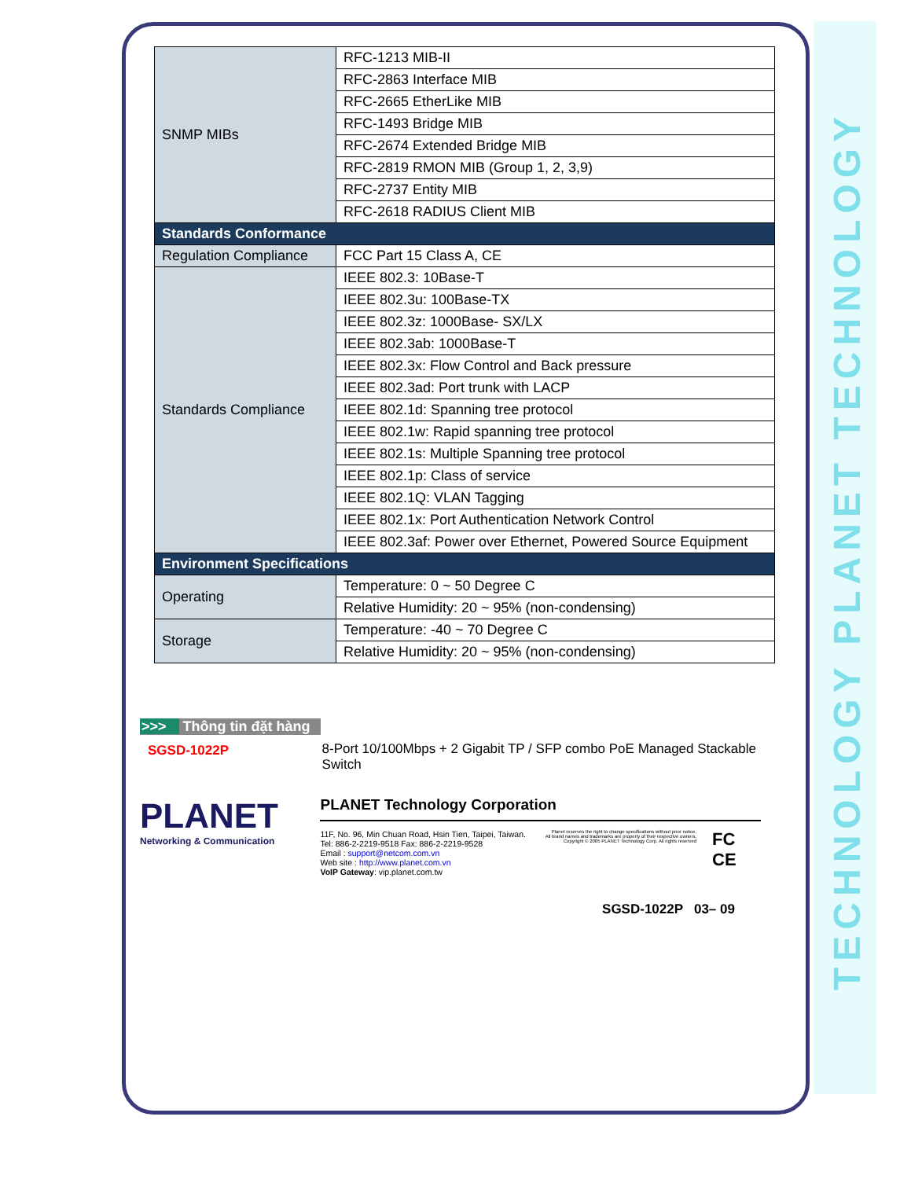TECHNOLOGY PLANET TECHNOLOGY
| SNMP MIBs | RFC-1213 MIB-II |
| | RFC-2863 Interface MIB |
| | RFC-2665 EtherLike MIB |
| | RFC-1493 Bridge MIB |
| | RFC-2674 Extended Bridge MIB |
| | RFC-2819 RMON MIB (Group 1, 2, 3,9) |
| | RFC-2737 Entity MIB |
| | RFC-2618 RADIUS Client MIB |
| Standards Conformance | |
| Regulation Compliance | FCC Part 15 Class A, CE |
| Standards Compliance | IEEE 802.3: 10Base-T |
| | IEEE 802.3u: 100Base-TX |
| | IEEE 802.3z: 1000Base- SX/LX |
| | IEEE 802.3ab: 1000Base-T |
| | IEEE 802.3x: Flow Control and Back pressure |
| | IEEE 802.3ad: Port trunk with LACP |
| | IEEE 802.1d: Spanning tree protocol |
| | IEEE 802.1w: Rapid spanning tree protocol |
| | IEEE 802.1s: Multiple Spanning tree protocol |
| | IEEE 802.1p: Class of service |
| | IEEE 802.1Q: VLAN Tagging |
| | IEEE 802.1x: Port Authentication Network Control |
| | IEEE 802.3af: Power over Ethernet, Powered Source Equipment |
| Environment Specifications | |
| Operating | Temperature: 0 ~ 50 Degree C |
| | Relative Humidity: 20 ~ 95% (non-condensing) |
| Storage | Temperature: -40 ~ 70 Degree C |
| | Relative Humidity: 20 ~ 95% (non-condensing) |
>>> Thông tin đặt hàng
SGSD-1022P 8-Port 10/100Mbps + 2 Gigabit TP / SFP combo PoE Managed Stackable Switch
PLANET
Networking & Communication
PLANET Technology Corporation
11F, No. 96, Min Chuan Road, Hsin Tien, Taipei, Taiwan.
Tel: 886-2-2219-9518 Fax: 886-2-2219-9528
Email : support@netcom.com.vn
Web site : http://www.planet.com.vn
VoIP Gateway: vip.planet.com.tw
Planet reserves the right to change specifications without prior notice.
All brand names and trademarks are property of their respective owners.
Copyright © 2005 PLANET Technology Corp. All rights reserved
FC CE
SGSD-1022P 03– 09